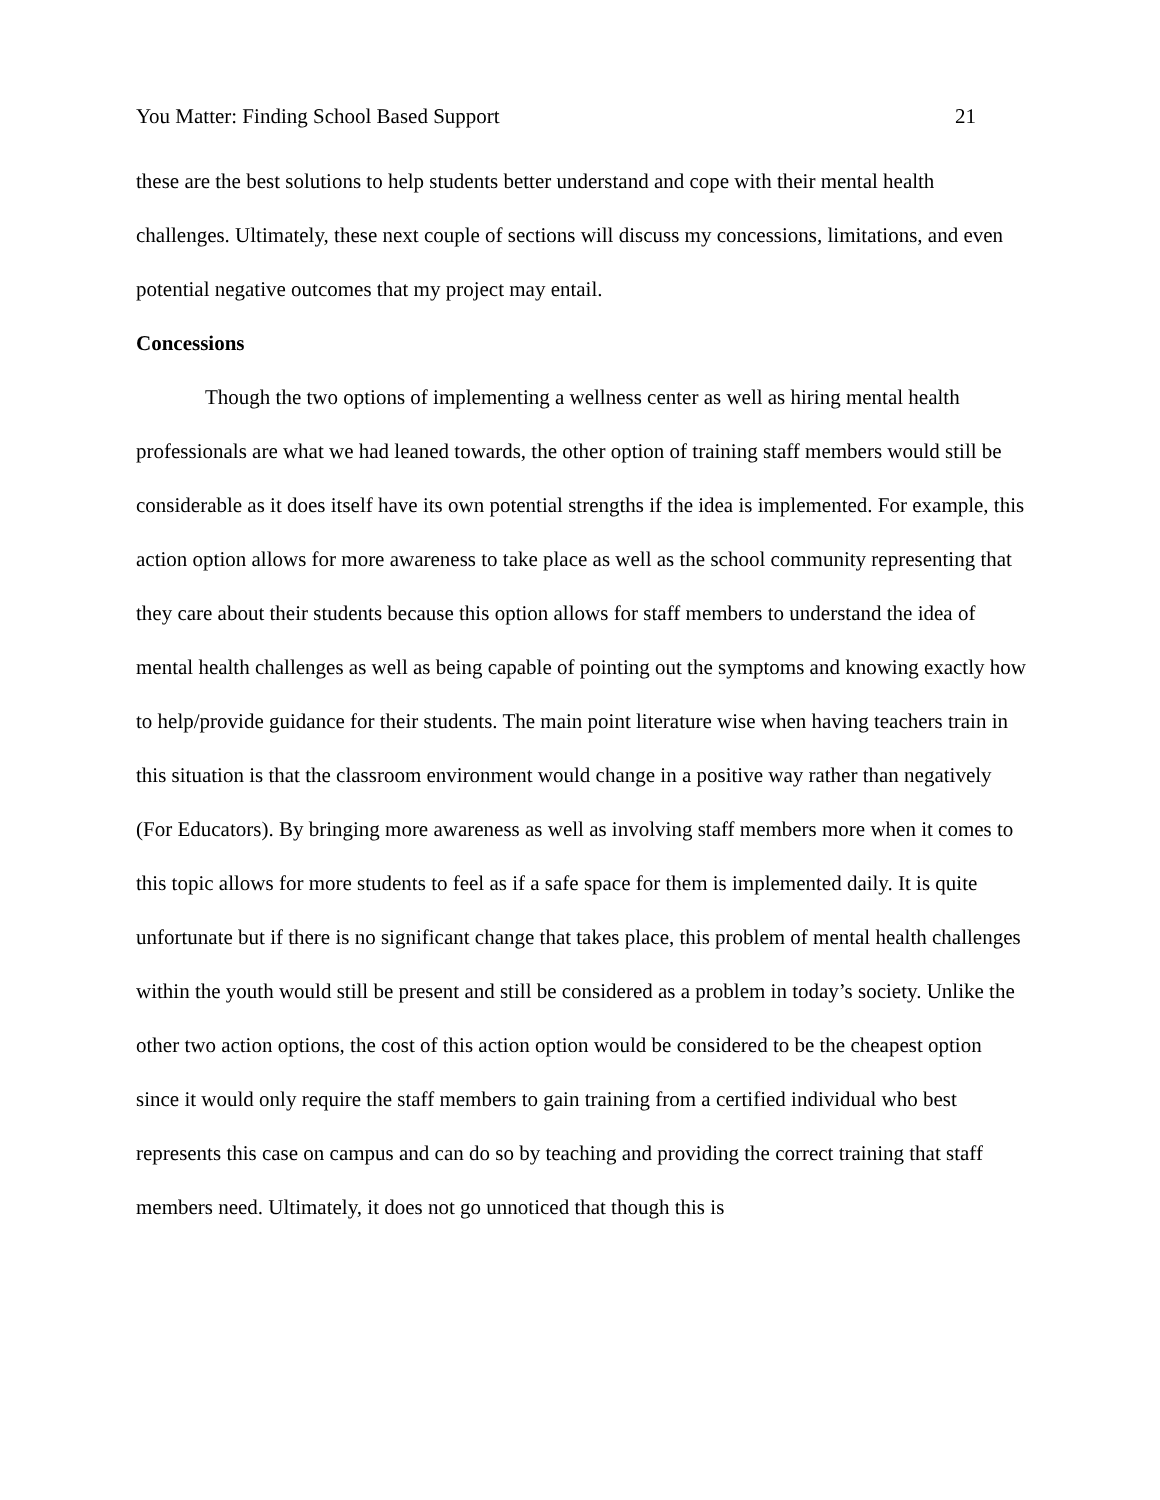You Matter: Finding School Based Support 21
these are the best solutions to help students better understand and cope with their mental health challenges. Ultimately, these next couple of sections will discuss my concessions, limitations, and even potential negative outcomes that my project may entail.
Concessions
Though the two options of implementing a wellness center as well as hiring mental health professionals are what we had leaned towards, the other option of training staff members would still be considerable as it does itself have its own potential strengths if the idea is implemented. For example, this action option allows for more awareness to take place as well as the school community representing that they care about their students because this option allows for staff members to understand the idea of mental health challenges as well as being capable of pointing out the symptoms and knowing exactly how to help/provide guidance for their students. The main point literature wise when having teachers train in this situation is that the classroom environment would change in a positive way rather than negatively (For Educators). By bringing more awareness as well as involving staff members more when it comes to this topic allows for more students to feel as if a safe space for them is implemented daily. It is quite unfortunate but if there is no significant change that takes place, this problem of mental health challenges within the youth would still be present and still be considered as a problem in today’s society. Unlike the other two action options, the cost of this action option would be considered to be the cheapest option since it would only require the staff members to gain training from a certified individual who best represents this case on campus and can do so by teaching and providing the correct training that staff members need. Ultimately, it does not go unnoticed that though this is